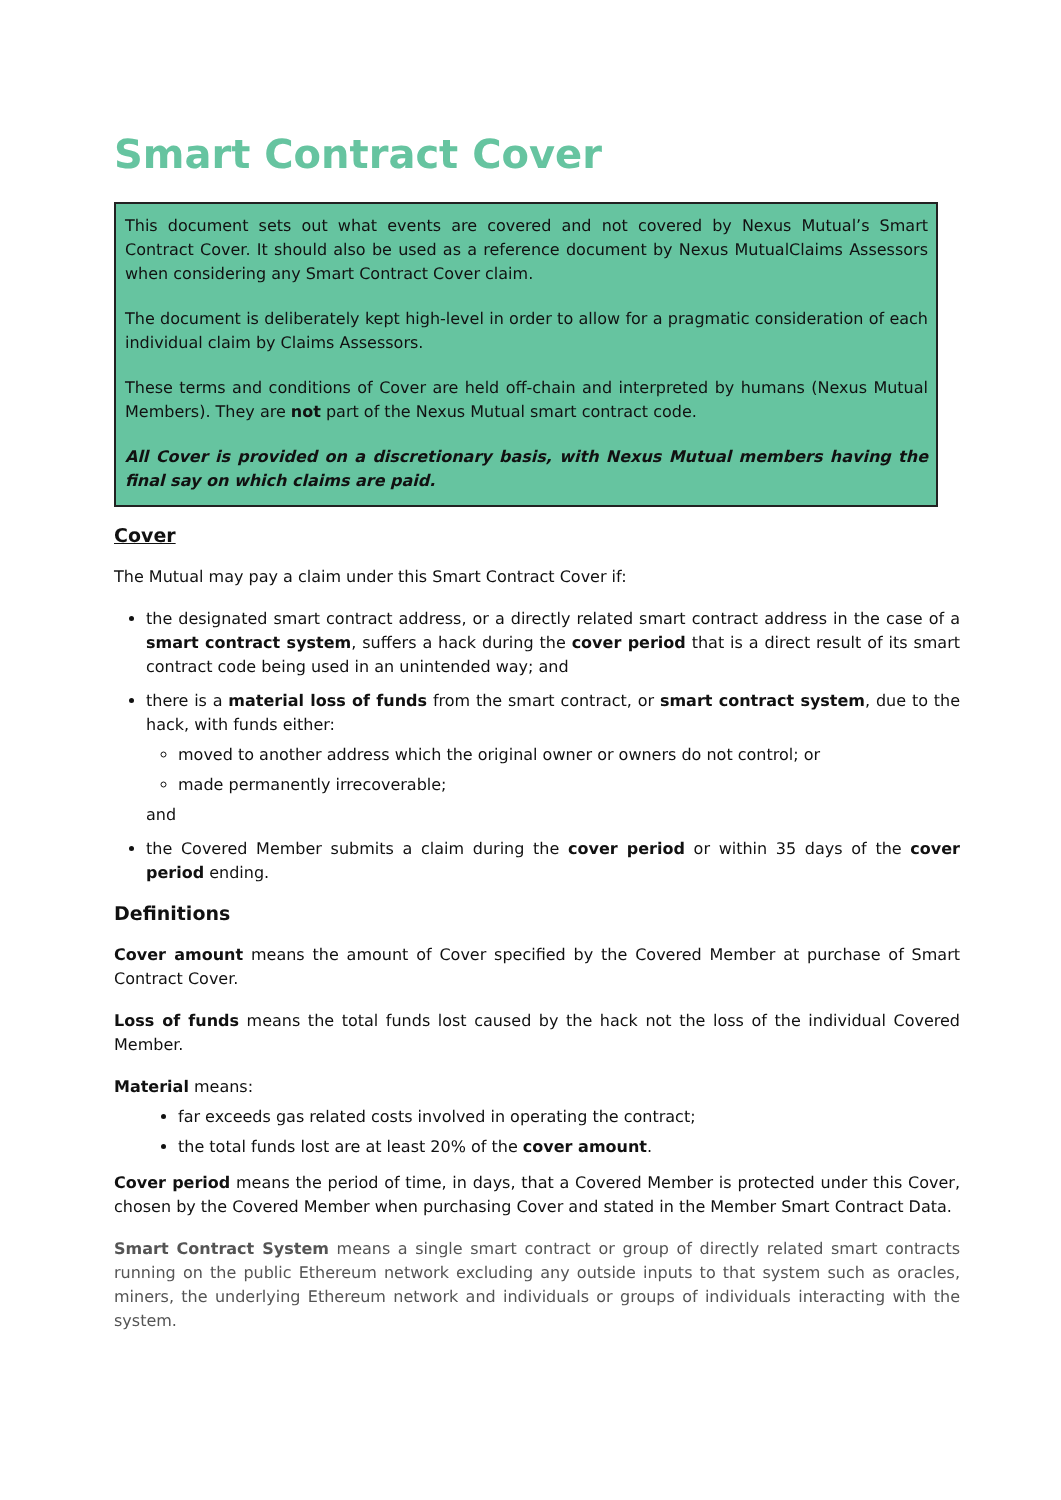Smart Contract Cover
This document sets out what events are covered and not covered by Nexus Mutual’s Smart Contract Cover. It should also be used as a reference document by Nexus MutualClaims Assessors when considering any Smart Contract Cover claim.
The document is deliberately kept high-level in order to allow for a pragmatic consideration of each individual claim by Claims Assessors.
These terms and conditions of Cover are held off-chain and interpreted by humans (Nexus Mutual Members). They are not part of the Nexus Mutual smart contract code.
All Cover is provided on a discretionary basis, with Nexus Mutual members having the final say on which claims are paid.
Cover
The Mutual may pay a claim under this Smart Contract Cover if:
the designated smart contract address, or a directly related smart contract address in the case of a smart contract system, suffers a hack during the cover period that is a direct result of its smart contract code being used in an unintended way; and
there is a material loss of funds from the smart contract, or smart contract system, due to the hack, with funds either:
moved to another address which the original owner or owners do not control; or
made permanently irrecoverable;
and
the Covered Member submits a claim during the cover period or within 35 days of the cover period ending.
Definitions
Cover amount means the amount of Cover specified by the Covered Member at purchase of Smart Contract Cover.
Loss of funds means the total funds lost caused by the hack not the loss of the individual Covered Member.
Material means:
far exceeds gas related costs involved in operating the contract;
the total funds lost are at least 20% of the cover amount.
Cover period means the period of time, in days, that a Covered Member is protected under this Cover, chosen by the Covered Member when purchasing Cover and stated in the Member Smart Contract Data.
Smart Contract System means a single smart contract or group of directly related smart contracts running on the public Ethereum network excluding any outside inputs to that system such as oracles, miners, the underlying Ethereum network and individuals or groups of individuals interacting with the system.